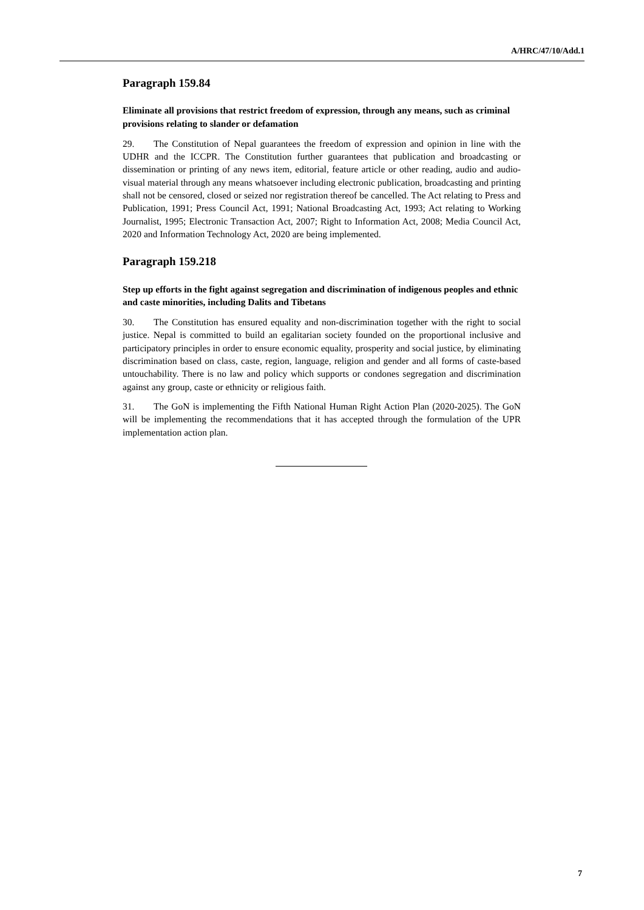A/HRC/47/10/Add.1
Paragraph 159.84
Eliminate all provisions that restrict freedom of expression, through any means, such as criminal provisions relating to slander or defamation
29. The Constitution of Nepal guarantees the freedom of expression and opinion in line with the UDHR and the ICCPR. The Constitution further guarantees that publication and broadcasting or dissemination or printing of any news item, editorial, feature article or other reading, audio and audio-visual material through any means whatsoever including electronic publication, broadcasting and printing shall not be censored, closed or seized nor registration thereof be cancelled. The Act relating to Press and Publication, 1991; Press Council Act, 1991; National Broadcasting Act, 1993; Act relating to Working Journalist, 1995; Electronic Transaction Act, 2007; Right to Information Act, 2008; Media Council Act, 2020 and Information Technology Act, 2020 are being implemented.
Paragraph 159.218
Step up efforts in the fight against segregation and discrimination of indigenous peoples and ethnic and caste minorities, including Dalits and Tibetans
30. The Constitution has ensured equality and non-discrimination together with the right to social justice. Nepal is committed to build an egalitarian society founded on the proportional inclusive and participatory principles in order to ensure economic equality, prosperity and social justice, by eliminating discrimination based on class, caste, region, language, religion and gender and all forms of caste-based untouchability. There is no law and policy which supports or condones segregation and discrimination against any group, caste or ethnicity or religious faith.
31. The GoN is implementing the Fifth National Human Right Action Plan (2020-2025). The GoN will be implementing the recommendations that it has accepted through the formulation of the UPR implementation action plan.
7